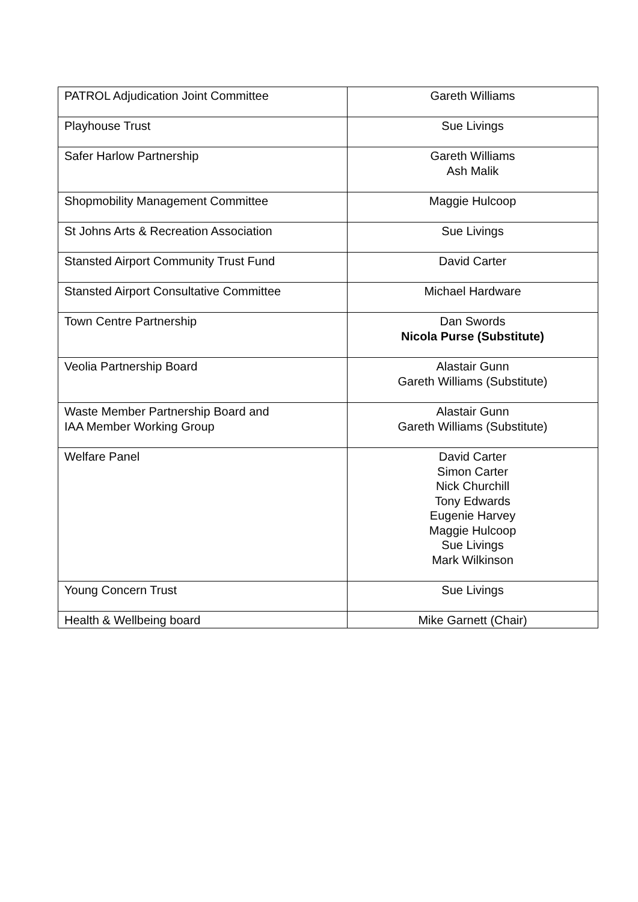| PATROL Adjudication Joint Committee | Gareth Williams |
| Playhouse Trust | Sue Livings |
| Safer Harlow Partnership | Gareth Williams Ash Malik |
| Shopmobility Management Committee | Maggie Hulcoop |
| St Johns Arts & Recreation Association | Sue Livings |
| Stansted Airport Community Trust Fund | David Carter |
| Stansted Airport Consultative Committee | Michael Hardware |
| Town Centre Partnership | Dan Swords Nicola Purse (Substitute) |
| Veolia Partnership Board | Alastair Gunn Gareth Williams (Substitute) |
| Waste Member Partnership Board and IAA Member Working Group | Alastair Gunn Gareth Williams (Substitute) |
| Welfare Panel | David Carter Simon Carter Nick Churchill Tony Edwards Eugenie Harvey Maggie Hulcoop Sue Livings Mark Wilkinson |
| Young Concern Trust | Sue Livings |
| Health & Wellbeing board | Mike Garnett (Chair) |